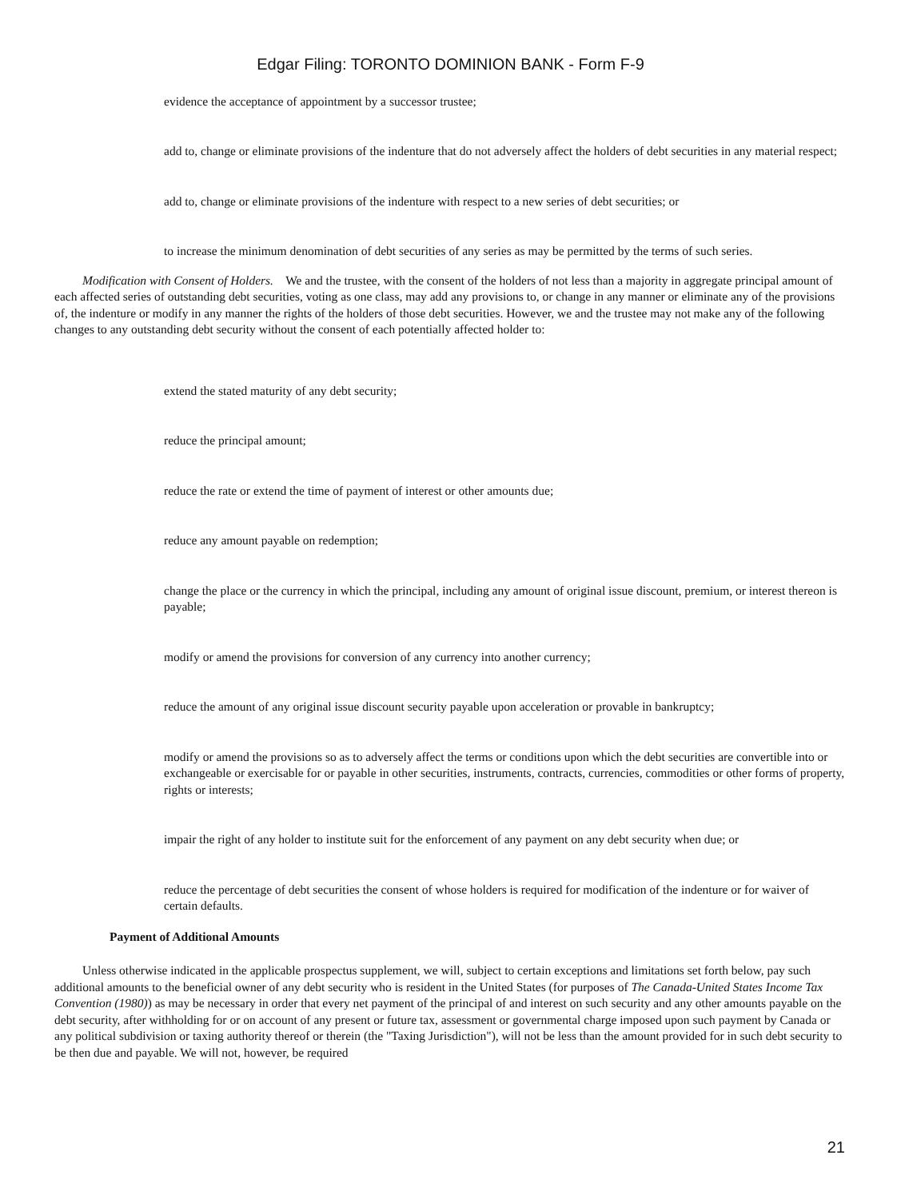Edgar Filing: TORONTO DOMINION BANK - Form F-9
evidence the acceptance of appointment by a successor trustee;
add to, change or eliminate provisions of the indenture that do not adversely affect the holders of debt securities in any material respect;
add to, change or eliminate provisions of the indenture with respect to a new series of debt securities; or
to increase the minimum denomination of debt securities of any series as may be permitted by the terms of such series.
Modification with Consent of Holders. We and the trustee, with the consent of the holders of not less than a majority in aggregate principal amount of each affected series of outstanding debt securities, voting as one class, may add any provisions to, or change in any manner or eliminate any of the provisions of, the indenture or modify in any manner the rights of the holders of those debt securities. However, we and the trustee may not make any of the following changes to any outstanding debt security without the consent of each potentially affected holder to:
extend the stated maturity of any debt security;
reduce the principal amount;
reduce the rate or extend the time of payment of interest or other amounts due;
reduce any amount payable on redemption;
change the place or the currency in which the principal, including any amount of original issue discount, premium, or interest thereon is payable;
modify or amend the provisions for conversion of any currency into another currency;
reduce the amount of any original issue discount security payable upon acceleration or provable in bankruptcy;
modify or amend the provisions so as to adversely affect the terms or conditions upon which the debt securities are convertible into or exchangeable or exercisable for or payable in other securities, instruments, contracts, currencies, commodities or other forms of property, rights or interests;
impair the right of any holder to institute suit for the enforcement of any payment on any debt security when due; or
reduce the percentage of debt securities the consent of whose holders is required for modification of the indenture or for waiver of certain defaults.
Payment of Additional Amounts
Unless otherwise indicated in the applicable prospectus supplement, we will, subject to certain exceptions and limitations set forth below, pay such additional amounts to the beneficial owner of any debt security who is resident in the United States (for purposes of The Canada-United States Income Tax Convention (1980)) as may be necessary in order that every net payment of the principal of and interest on such security and any other amounts payable on the debt security, after withholding for or on account of any present or future tax, assessment or governmental charge imposed upon such payment by Canada or any political subdivision or taxing authority thereof or therein (the "Taxing Jurisdiction"), will not be less than the amount provided for in such debt security to be then due and payable. We will not, however, be required
21